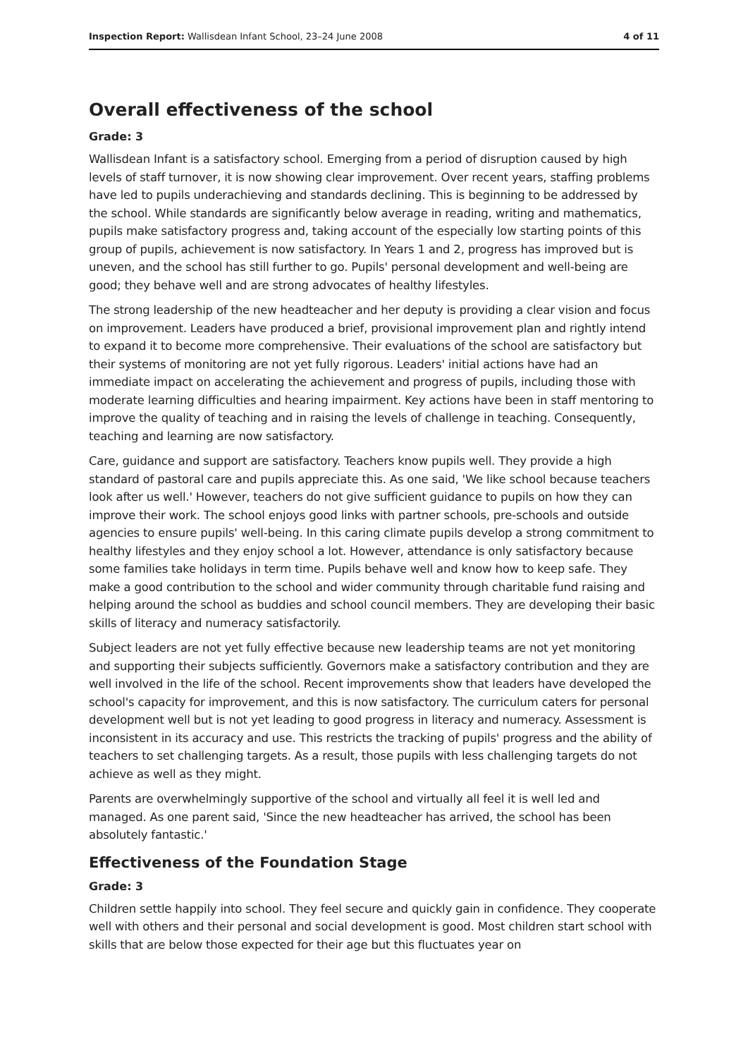Inspection Report: Wallisdean Infant School, 23–24 June 2008 4 of 11
Overall effectiveness of the school
Grade: 3
Wallisdean Infant is a satisfactory school. Emerging from a period of disruption caused by high levels of staff turnover, it is now showing clear improvement. Over recent years, staffing problems have led to pupils underachieving and standards declining. This is beginning to be addressed by the school. While standards are significantly below average in reading, writing and mathematics, pupils make satisfactory progress and, taking account of the especially low starting points of this group of pupils, achievement is now satisfactory. In Years 1 and 2, progress has improved but is uneven, and the school has still further to go. Pupils' personal development and well-being are good; they behave well and are strong advocates of healthy lifestyles.
The strong leadership of the new headteacher and her deputy is providing a clear vision and focus on improvement. Leaders have produced a brief, provisional improvement plan and rightly intend to expand it to become more comprehensive. Their evaluations of the school are satisfactory but their systems of monitoring are not yet fully rigorous. Leaders' initial actions have had an immediate impact on accelerating the achievement and progress of pupils, including those with moderate learning difficulties and hearing impairment. Key actions have been in staff mentoring to improve the quality of teaching and in raising the levels of challenge in teaching. Consequently, teaching and learning are now satisfactory.
Care, guidance and support are satisfactory. Teachers know pupils well. They provide a high standard of pastoral care and pupils appreciate this. As one said, 'We like school because teachers look after us well.' However, teachers do not give sufficient guidance to pupils on how they can improve their work. The school enjoys good links with partner schools, pre-schools and outside agencies to ensure pupils' well-being. In this caring climate pupils develop a strong commitment to healthy lifestyles and they enjoy school a lot. However, attendance is only satisfactory because some families take holidays in term time. Pupils behave well and know how to keep safe. They make a good contribution to the school and wider community through charitable fund raising and helping around the school as buddies and school council members. They are developing their basic skills of literacy and numeracy satisfactorily.
Subject leaders are not yet fully effective because new leadership teams are not yet monitoring and supporting their subjects sufficiently. Governors make a satisfactory contribution and they are well involved in the life of the school. Recent improvements show that leaders have developed the school's capacity for improvement, and this is now satisfactory. The curriculum caters for personal development well but is not yet leading to good progress in literacy and numeracy. Assessment is inconsistent in its accuracy and use. This restricts the tracking of pupils' progress and the ability of teachers to set challenging targets. As a result, those pupils with less challenging targets do not achieve as well as they might.
Parents are overwhelmingly supportive of the school and virtually all feel it is well led and managed. As one parent said, 'Since the new headteacher has arrived, the school has been absolutely fantastic.'
Effectiveness of the Foundation Stage
Grade: 3
Children settle happily into school. They feel secure and quickly gain in confidence. They cooperate well with others and their personal and social development is good. Most children start school with skills that are below those expected for their age but this fluctuates year on